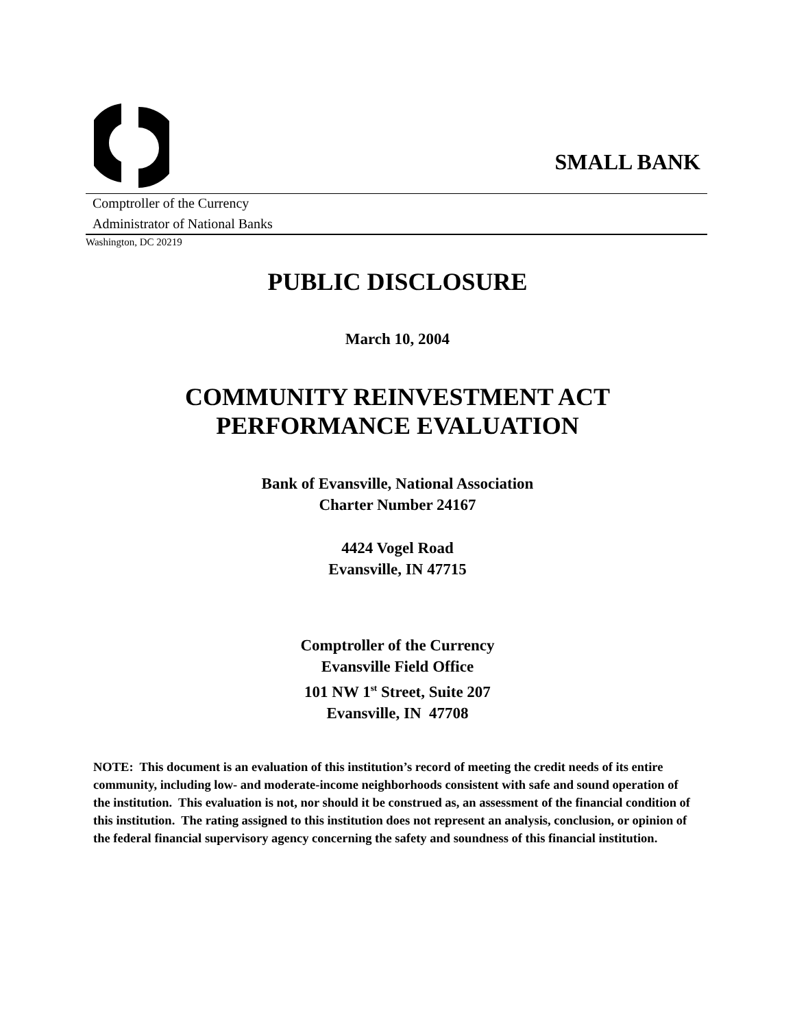SMALL BANK
Comptroller of the Currency
Administrator of National Banks
Washington, DC 20219
PUBLIC DISCLOSURE
March 10, 2004
COMMUNITY REINVESTMENT ACT
PERFORMANCE EVALUATION
Bank of Evansville, National Association
Charter Number 24167
4424 Vogel Road
Evansville, IN 47715
Comptroller of the Currency
Evansville Field Office
101 NW 1<sup>st</sup> Street, Suite 207
Evansville, IN 47708
NOTE: This document is an evaluation of this institution’s record of meeting the credit needs of its entire community, including low- and moderate-income neighborhoods consistent with safe and sound operation of the institution. This evaluation is not, nor should it be construed as, an assessment of the financial condition of this institution. The rating assigned to this institution does not represent an analysis, conclusion, or opinion of the federal financial supervisory agency concerning the safety and soundness of this financial institution.